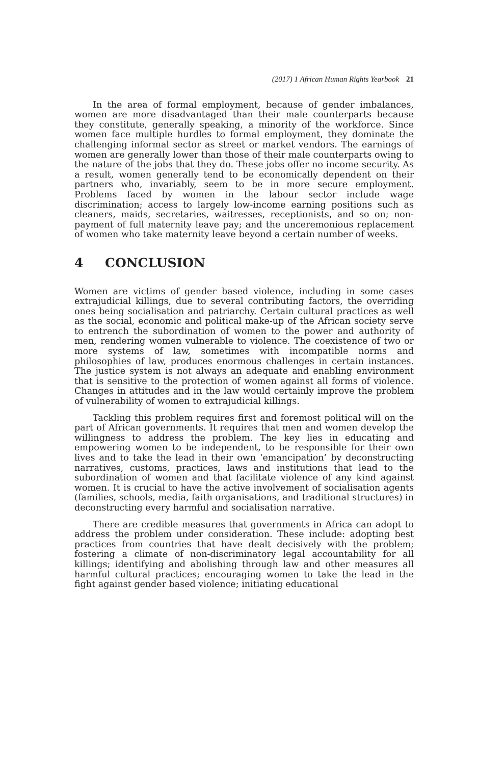(2017) 1 African Human Rights Yearbook 21
In the area of formal employment, because of gender imbalances, women are more disadvantaged than their male counterparts because they constitute, generally speaking, a minority of the workforce. Since women face multiple hurdles to formal employment, they dominate the challenging informal sector as street or market vendors. The earnings of women are generally lower than those of their male counterparts owing to the nature of the jobs that they do. These jobs offer no income security. As a result, women generally tend to be economically dependent on their partners who, invariably, seem to be in more secure employment. Problems faced by women in the labour sector include wage discrimination; access to largely low-income earning positions such as cleaners, maids, secretaries, waitresses, receptionists, and so on; non-payment of full maternity leave pay; and the unceremonious replacement of women who take maternity leave beyond a certain number of weeks.
4 CONCLUSION
Women are victims of gender based violence, including in some cases extrajudicial killings, due to several contributing factors, the overriding ones being socialisation and patriarchy. Certain cultural practices as well as the social, economic and political make-up of the African society serve to entrench the subordination of women to the power and authority of men, rendering women vulnerable to violence. The coexistence of two or more systems of law, sometimes with incompatible norms and philosophies of law, produces enormous challenges in certain instances. The justice system is not always an adequate and enabling environment that is sensitive to the protection of women against all forms of violence. Changes in attitudes and in the law would certainly improve the problem of vulnerability of women to extrajudicial killings.
Tackling this problem requires first and foremost political will on the part of African governments. It requires that men and women develop the willingness to address the problem. The key lies in educating and empowering women to be independent, to be responsible for their own lives and to take the lead in their own ‘emancipation’ by deconstructing narratives, customs, practices, laws and institutions that lead to the subordination of women and that facilitate violence of any kind against women. It is crucial to have the active involvement of socialisation agents (families, schools, media, faith organisations, and traditional structures) in deconstructing every harmful and socialisation narrative.
There are credible measures that governments in Africa can adopt to address the problem under consideration. These include: adopting best practices from countries that have dealt decisively with the problem; fostering a climate of non-discriminatory legal accountability for all killings; identifying and abolishing through law and other measures all harmful cultural practices; encouraging women to take the lead in the fight against gender based violence; initiating educational